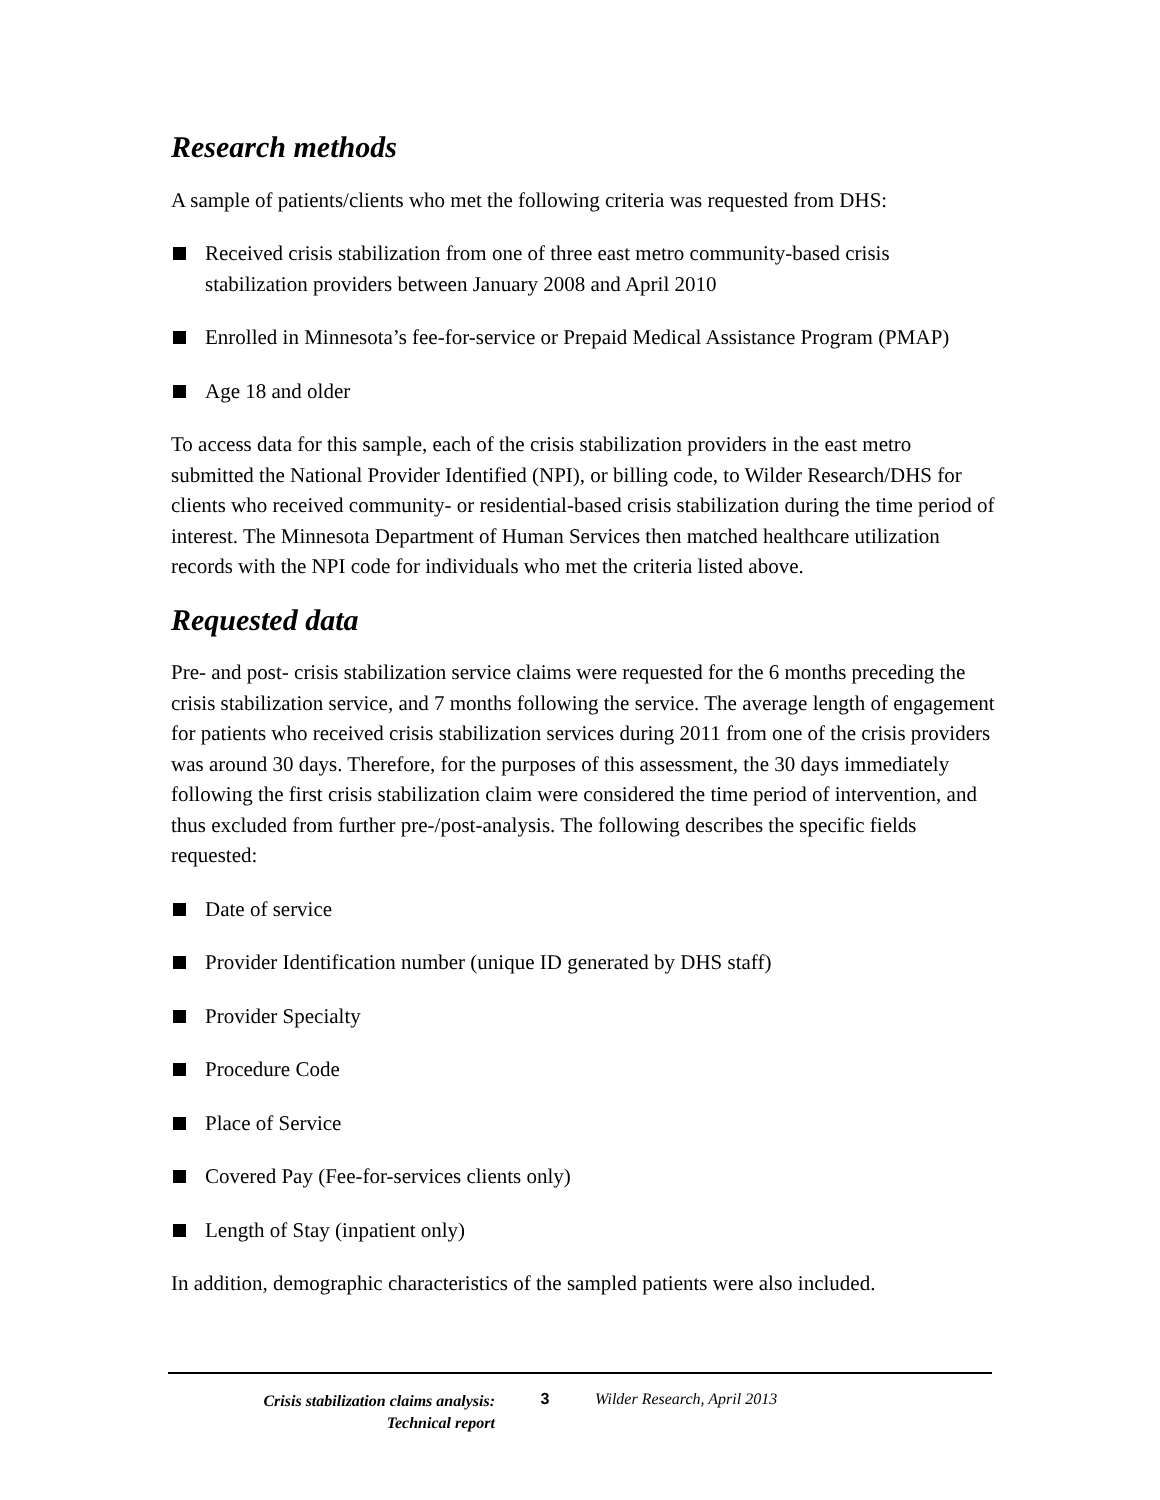Research methods
A sample of patients/clients who met the following criteria was requested from DHS:
Received crisis stabilization from one of three east metro community-based crisis stabilization providers between January 2008 and April 2010
Enrolled in Minnesota’s fee-for-service or Prepaid Medical Assistance Program (PMAP)
Age 18 and older
To access data for this sample, each of the crisis stabilization providers in the east metro submitted the National Provider Identified (NPI), or billing code, to Wilder Research/DHS for clients who received community- or residential-based crisis stabilization during the time period of interest. The Minnesota Department of Human Services then matched healthcare utilization records with the NPI code for individuals who met the criteria listed above.
Requested data
Pre- and post- crisis stabilization service claims were requested for the 6 months preceding the crisis stabilization service, and 7 months following the service. The average length of engagement for patients who received crisis stabilization services during 2011 from one of the crisis providers was around 30 days. Therefore, for the purposes of this assessment, the 30 days immediately following the first crisis stabilization claim were considered the time period of intervention, and thus excluded from further pre-/post-analysis. The following describes the specific fields requested:
Date of service
Provider Identification number (unique ID generated by DHS staff)
Provider Specialty
Procedure Code
Place of Service
Covered Pay (Fee-for-services clients only)
Length of Stay (inpatient only)
In addition, demographic characteristics of the sampled patients were also included.
Crisis stabilization claims analysis:
Technical report
3 Wilder Research, April 2013